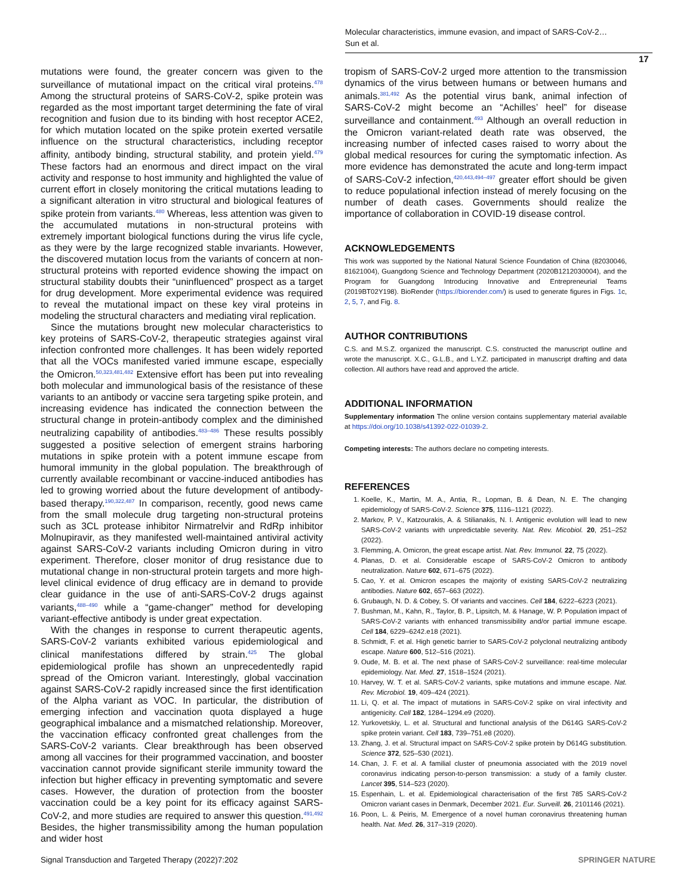Molecular characteristics, immune evasion, and impact of SARS-CoV-2…
Sun et al.
17
mutations were found, the greater concern was given to the surveillance of mutational impact on the critical viral proteins.<sup>478</sup> Among the structural proteins of SARS-CoV-2, spike protein was regarded as the most important target determining the fate of viral recognition and fusion due to its binding with host receptor ACE2, for which mutation located on the spike protein exerted versatile influence on the structural characteristics, including receptor affinity, antibody binding, structural stability, and protein yield.<sup>479</sup> These factors had an enormous and direct impact on the viral activity and response to host immunity and highlighted the value of current effort in closely monitoring the critical mutations leading to a significant alteration in vitro structural and biological features of spike protein from variants.<sup>480</sup> Whereas, less attention was given to the accumulated mutations in non-structural proteins with extremely important biological functions during the virus life cycle, as they were by the large recognized stable invariants. However, the discovered mutation locus from the variants of concern at non-structural proteins with reported evidence showing the impact on structural stability doubts their “uninfluenced” prospect as a target for drug development. More experimental evidence was required to reveal the mutational impact on these key viral proteins in modeling the structural characters and mediating viral replication.
Since the mutations brought new molecular characteristics to key proteins of SARS-CoV-2, therapeutic strategies against viral infection confronted more challenges. It has been widely reported that all the VOCs manifested varied immune escape, especially the Omicron.<sup>50,323,481,482</sup> Extensive effort has been put into revealing both molecular and immunological basis of the resistance of these variants to an antibody or vaccine sera targeting spike protein, and increasing evidence has indicated the connection between the structural change in protein-antibody complex and the diminished neutralizing capability of antibodies.<sup>483–486</sup> These results possibly suggested a positive selection of emergent strains harboring mutations in spike protein with a potent immune escape from humoral immunity in the global population. The breakthrough of currently available recombinant or vaccine-induced antibodies has led to growing worried about the future development of antibody-based therapy.<sup>190,322,487</sup> In comparison, recently, good news came from the small molecule drug targeting non-structural proteins such as 3CL protease inhibitor Nirmatrelvir and RdRp inhibitor Molnupiravir, as they manifested well-maintained antiviral activity against SARS-CoV-2 variants including Omicron during in vitro experiment. Therefore, closer monitor of drug resistance due to mutational change in non-structural protein targets and more high-level clinical evidence of drug efficacy are in demand to provide clear guidance in the use of anti-SARS-CoV-2 drugs against variants,<sup>488–490</sup> while a “game-changer” method for developing variant-effective antibody is under great expectation.
With the changes in response to current therapeutic agents, SARS-CoV-2 variants exhibited various epidemiological and clinical manifestations differed by strain.<sup>425</sup> The global epidemiological profile has shown an unprecedentedly rapid spread of the Omicron variant. Interestingly, global vaccination against SARS-CoV-2 rapidly increased since the first identification of the Alpha variant as VOC. In particular, the distribution of emerging infection and vaccination quota displayed a huge geographical imbalance and a mismatched relationship. Moreover, the vaccination efficacy confronted great challenges from the SARS-CoV-2 variants. Clear breakthrough has been observed among all vaccines for their programmed vaccination, and booster vaccination cannot provide significant sterile immunity toward the infection but higher efficacy in preventing symptomatic and severe cases. However, the duration of protection from the booster vaccination could be a key point for its efficacy against SARS-CoV-2, and more studies are required to answer this question.<sup>491,492</sup> Besides, the higher transmissibility among the human population and wider host
tropism of SARS-CoV-2 urged more attention to the transmission dynamics of the virus between humans or between humans and animals.<sup>381,492</sup> As the potential virus bank, animal infection of SARS-CoV-2 might become an “Achilles’ heel” for disease surveillance and containment.<sup>493</sup> Although an overall reduction in the Omicron variant-related death rate was observed, the increasing number of infected cases raised to worry about the global medical resources for curing the symptomatic infection. As more evidence has demonstrated the acute and long-term impact of SARS-CoV-2 infection,<sup>420,443,494–497</sup> greater effort should be given to reduce populational infection instead of merely focusing on the number of death cases. Governments should realize the importance of collaboration in COVID-19 disease control.
ACKNOWLEDGEMENTS
This work was supported by the National Natural Science Foundation of China (82030046, 81621004), Guangdong Science and Technology Department (2020B1212030004), and the Program for Guangdong Introducing Innovative and Entrepreneurial Teams (2019BT02Y198). BioRender (https://biorender.com/) is used to generate figures in Figs. 1c, 2, 5, 7, and Fig. 8.
AUTHOR CONTRIBUTIONS
C.S. and M.S.Z. organized the manuscript. C.S. constructed the manuscript outline and wrote the manuscript. X.C., G.L.B., and L.Y.Z. participated in manuscript drafting and data collection. All authors have read and approved the article.
ADDITIONAL INFORMATION
Supplementary information The online version contains supplementary material available at https://doi.org/10.1038/s41392-022-01039-2.
Competing interests: The authors declare no competing interests.
REFERENCES
1. Koelle, K., Martin, M. A., Antia, R., Lopman, B. & Dean, N. E. The changing epidemiology of SARS-CoV-2. Science 375, 1116–1121 (2022).
2. Markov, P. V., Katzourakis, A. & Stilianakis, N. I. Antigenic evolution will lead to new SARS-CoV-2 variants with unpredictable severity. Nat. Rev. Micobiol. 20, 251–252 (2022).
3. Flemming, A. Omicron, the great escape artist. Nat. Rev. Immunol. 22, 75 (2022).
4. Planas, D. et al. Considerable escape of SARS-CoV-2 Omicron to antibody neutralization. Nature 602, 671–675 (2022).
5. Cao, Y. et al. Omicron escapes the majority of existing SARS-CoV-2 neutralizing antibodies. Nature 602, 657–663 (2022).
6. Grubaugh, N. D. & Cobey, S. Of variants and vaccines. Cell 184, 6222–6223 (2021).
7. Bushman, M., Kahn, R., Taylor, B. P., Lipsitch, M. & Hanage, W. P. Population impact of SARS-CoV-2 variants with enhanced transmissibility and/or partial immune escape. Cell 184, 6229–6242.e18 (2021).
8. Schmidt, F. et al. High genetic barrier to SARS-CoV-2 polyclonal neutralizing antibody escape. Nature 600, 512–516 (2021).
9. Oude, M. B. et al. The next phase of SARS-CoV-2 surveillance: real-time molecular epidemiology. Nat. Med. 27, 1518–1524 (2021).
10. Harvey, W. T. et al. SARS-CoV-2 variants, spike mutations and immune escape. Nat. Rev. Microbiol. 19, 409–424 (2021).
11. Li, Q. et al. The impact of mutations in SARS-CoV-2 spike on viral infectivity and antigenicity. Cell 182, 1284–1294.e9 (2020).
12. Yurkovetskiy, L. et al. Structural and functional analysis of the D614G SARS-CoV-2 spike protein variant. Cell 183, 739–751.e8 (2020).
13. Zhang, J. et al. Structural impact on SARS-CoV-2 spike protein by D614G substitution. Science 372, 525–530 (2021).
14. Chan, J. F. et al. A familial cluster of pneumonia associated with the 2019 novel coronavirus indicating person-to-person transmission: a study of a family cluster. Lancet 395, 514–523 (2020).
15. Espenhain, L. et al. Epidemiological characterisation of the first 785 SARS-CoV-2 Omicron variant cases in Denmark, December 2021. Eur. Surveill. 26, 2101146 (2021).
16. Poon, L. & Peiris, M. Emergence of a novel human coronavirus threatening human health. Nat. Med. 26, 317–319 (2020).
Signal Transduction and Targeted Therapy (2022)7:202 SPRINGER NATURE